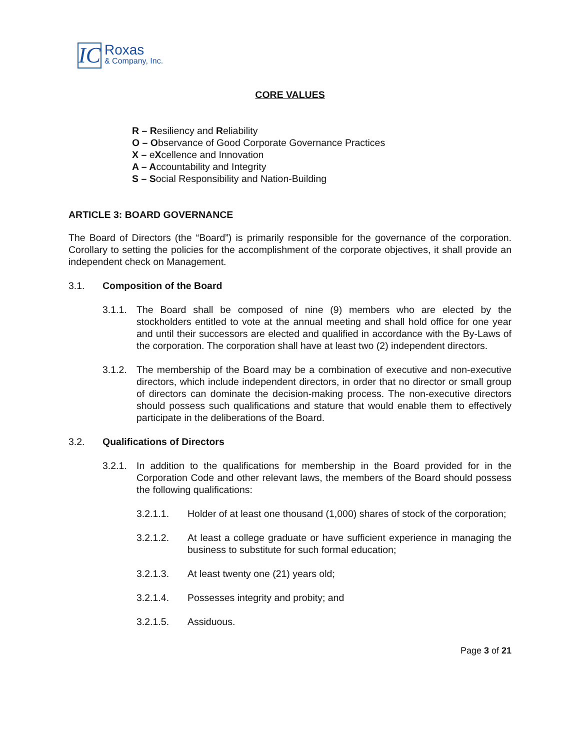IC
Roxas
& Company, Inc.
CORE VALUES
R – Resiliency and Reliability
O – Observance of Good Corporate Governance Practices
X – eXcellence and Innovation
A – Accountability and Integrity
S – Social Responsibility and Nation-Building
ARTICLE 3: BOARD GOVERNANCE
The Board of Directors (the “Board”) is primarily responsible for the governance of the corporation. Corollary to setting the policies for the accomplishment of the corporate objectives, it shall provide an independent check on Management.
3.1. Composition of the Board
3.1.1.
The Board shall be composed of nine (9) members who are elected by the stockholders entitled to vote at the annual meeting and shall hold office for one year and until their successors are elected and qualified in accordance with the By-Laws of the corporation. The corporation shall have at least two (2) independent directors.
3.1.2.
The membership of the Board may be a combination of executive and non-executive directors, which include independent directors, in order that no director or small group of directors can dominate the decision-making process. The non-executive directors should possess such qualifications and stature that would enable them to effectively participate in the deliberations of the Board.
3.2. Qualifications of Directors
3.2.1.
In addition to the qualifications for membership in the Board provided for in the Corporation Code and other relevant laws, the members of the Board should possess the following qualifications:
3.2.1.1. Holder of at least one thousand (1,000) shares of stock of the corporation;
3.2.1.2. At least a college graduate or have sufficient experience in managing the business to substitute for such formal education;
3.2.1.3. At least twenty one (21) years old;
3.2.1.4. Possesses integrity and probity; and
3.2.1.5. Assiduous.
Page 3 of 21